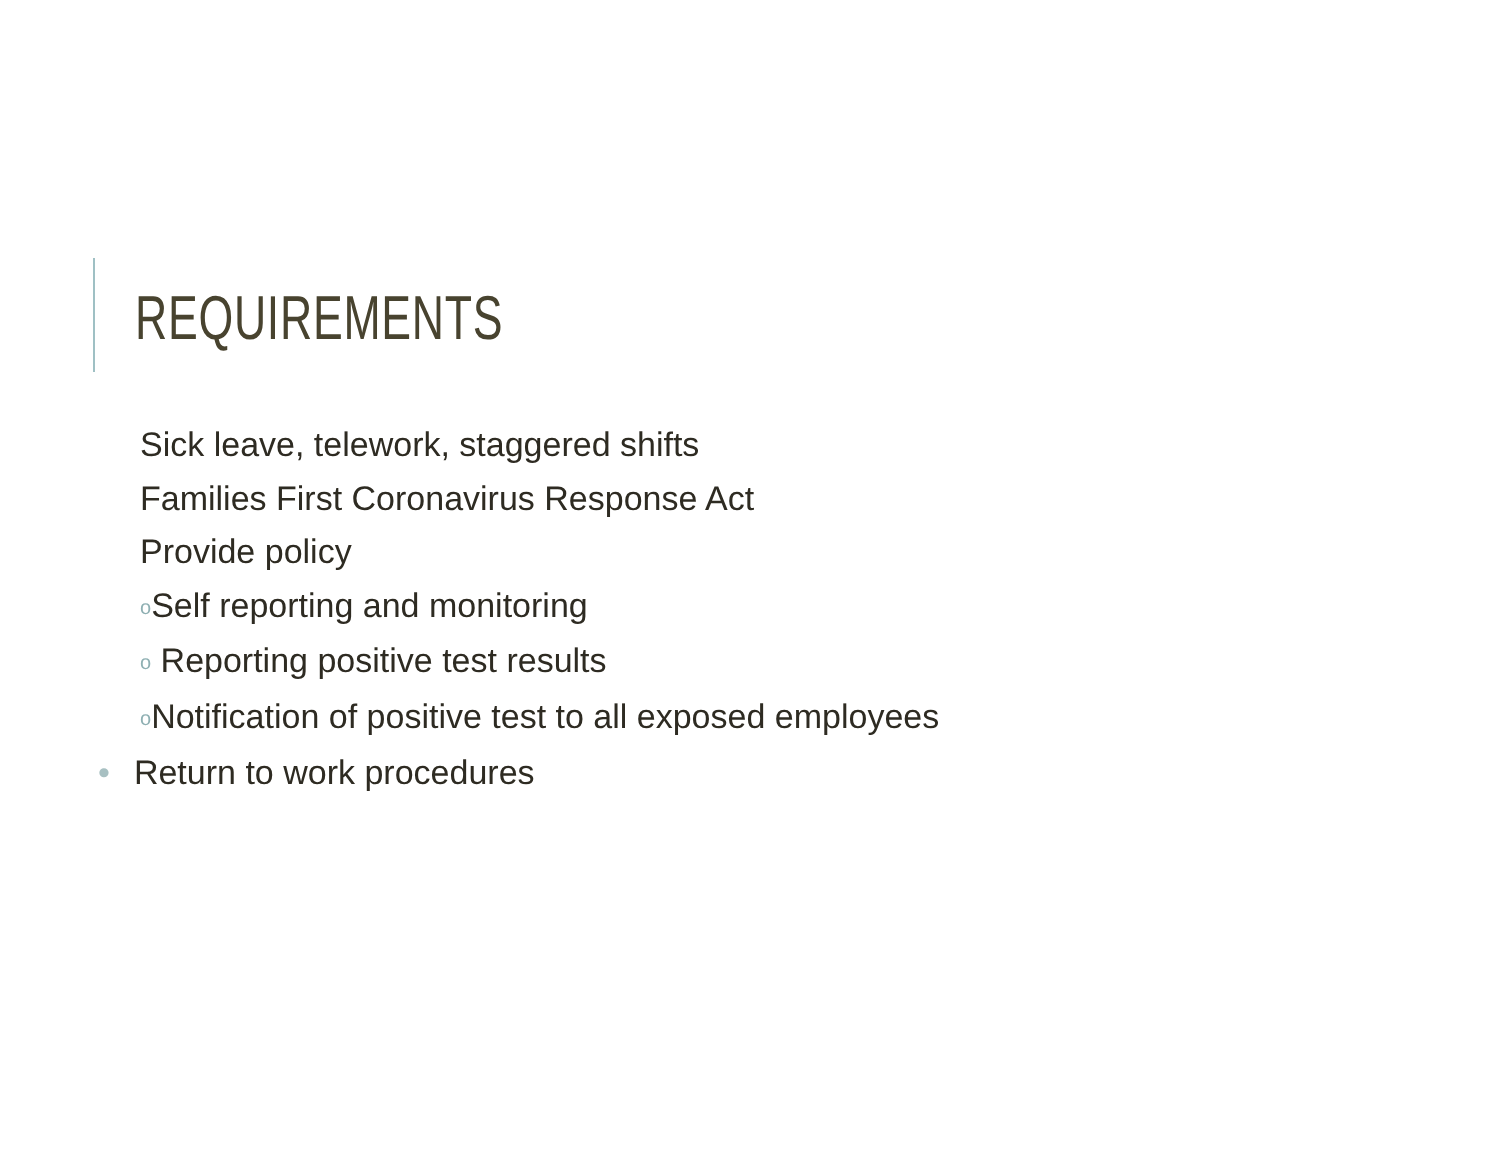REQUIREMENTS
Sick leave, telework, staggered shifts
Families First Coronavirus Response Act
Provide policy
o Self reporting and monitoring
o Reporting positive test results
o Notification of positive test to all exposed employees
• Return to work procedures